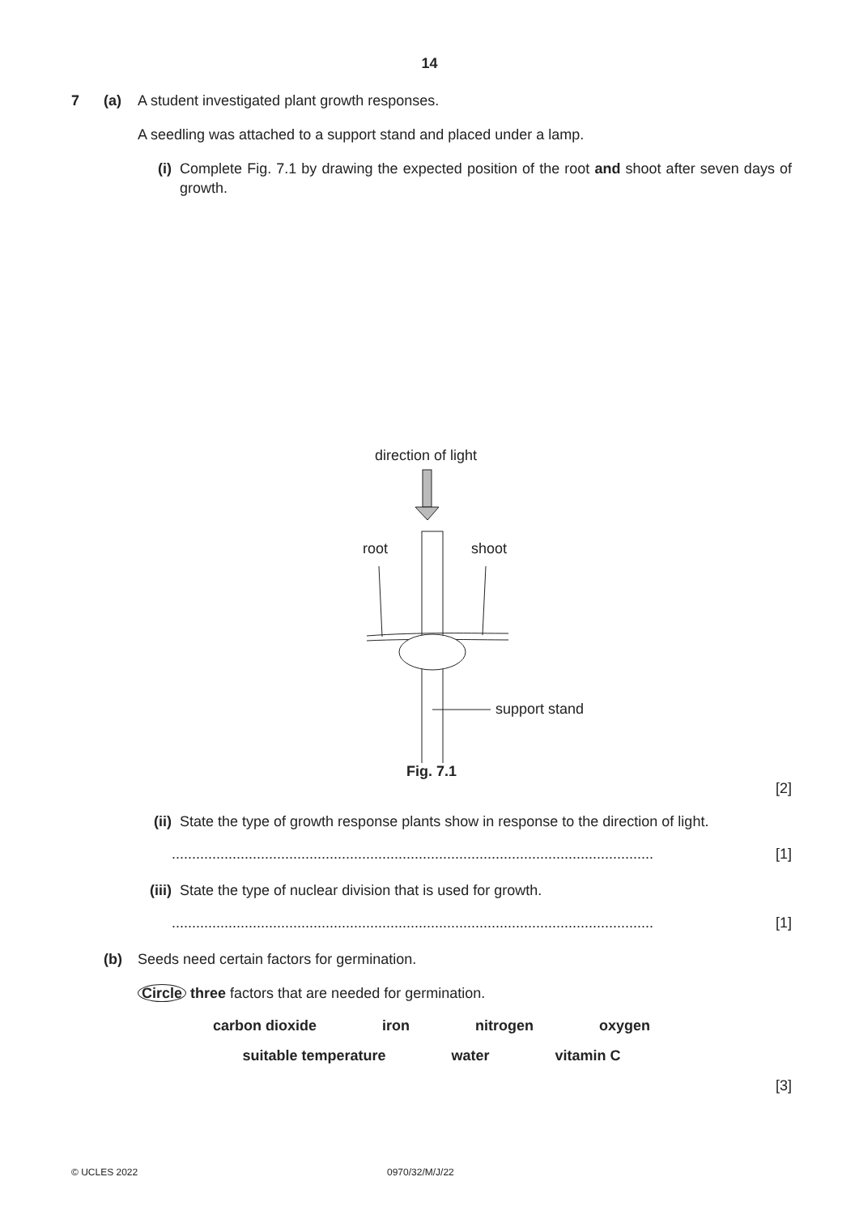14
7 (a) A student investigated plant growth responses.
A seedling was attached to a support stand and placed under a lamp.
(i) Complete Fig. 7.1 by drawing the expected position of the root and shoot after seven days of growth.
direction of light
root shoot
support stand
Fig. 7.1
[2]
(ii) State the type of growth response plants show in response to the direction of light.
....................................................................................................................... [1]
(iii) State the type of nuclear division that is used for growth.
....................................................................................................................... [1]
(b) Seeds need certain factors for germination.
Circle three factors that are needed for germination.
carbon dioxide iron nitrogen oxygen
suitable temperature water vitamin C
[3]
© UCLES 2022 0970/32/M/J/22